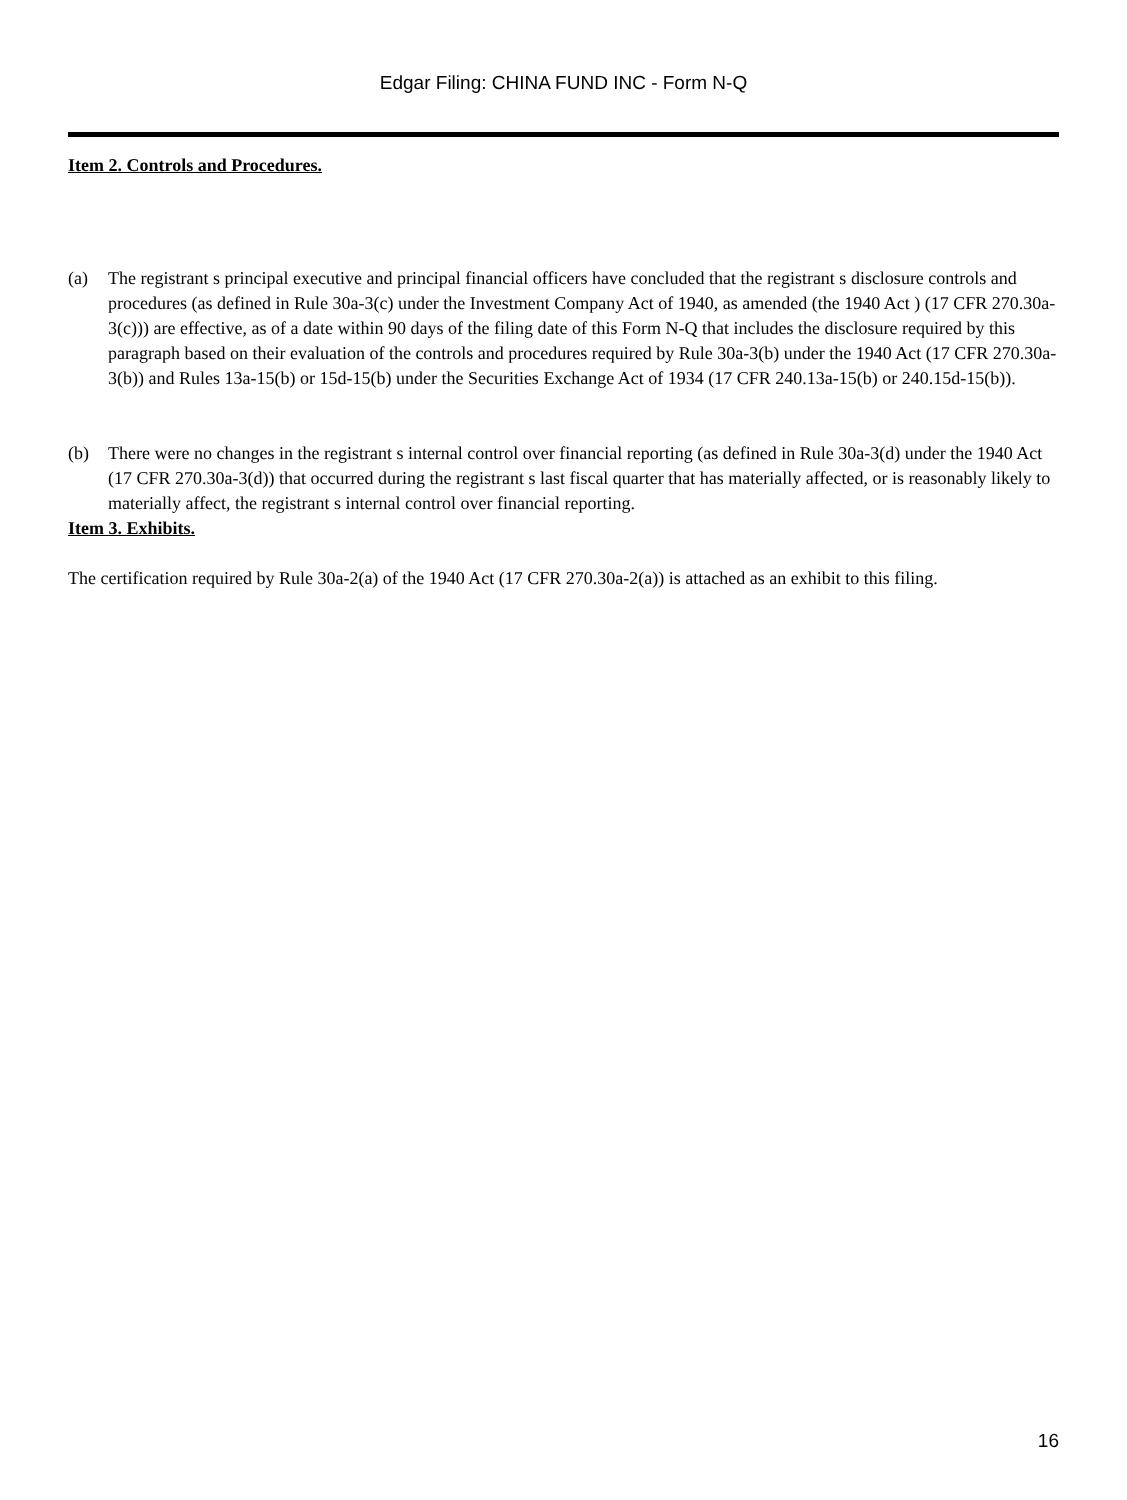Edgar Filing: CHINA FUND INC - Form N-Q
Item 2. Controls and Procedures.
(a) The registrant s principal executive and principal financial officers have concluded that the registrant s disclosure controls and procedures (as defined in Rule 30a-3(c) under the Investment Company Act of 1940, as amended (the 1940 Act ) (17 CFR 270.30a-3(c))) are effective, as of a date within 90 days of the filing date of this Form N-Q that includes the disclosure required by this paragraph based on their evaluation of the controls and procedures required by Rule 30a-3(b) under the 1940 Act (17 CFR 270.30a-3(b)) and Rules 13a-15(b) or 15d-15(b) under the Securities Exchange Act of 1934 (17 CFR 240.13a-15(b) or 240.15d-15(b)).
(b) There were no changes in the registrant s internal control over financial reporting (as defined in Rule 30a-3(d) under the 1940 Act (17 CFR 270.30a-3(d)) that occurred during the registrant s last fiscal quarter that has materially affected, or is reasonably likely to materially affect, the registrant s internal control over financial reporting.
Item 3. Exhibits.
The certification required by Rule 30a-2(a) of the 1940 Act (17 CFR 270.30a-2(a)) is attached as an exhibit to this filing.
16